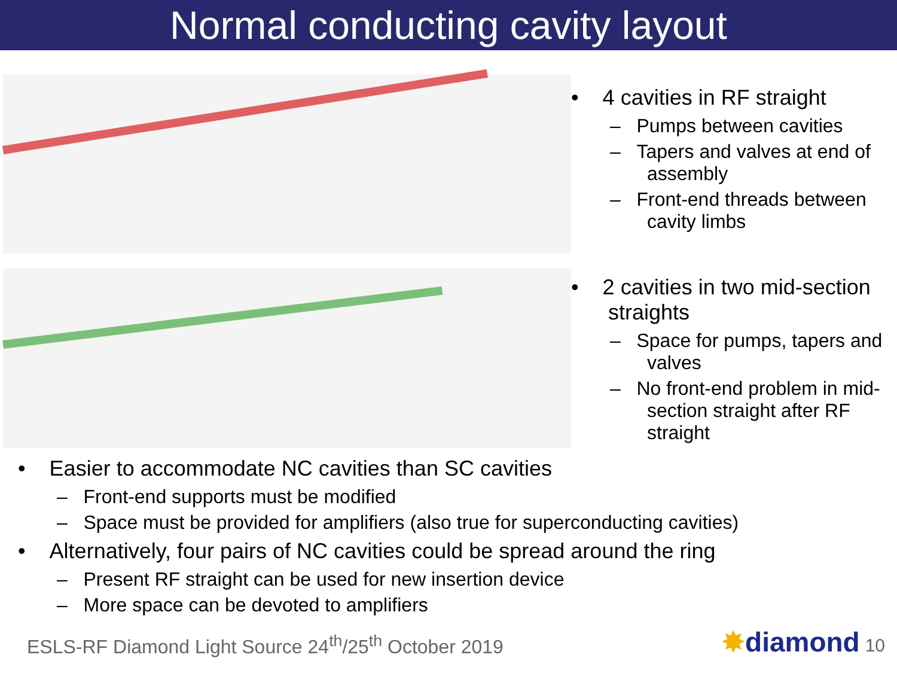Normal conducting cavity layout
• 4 cavities in RF straight
– Pumps between cavities
– Tapers and valves at end of assembly
– Front-end threads between cavity limbs
• 2 cavities in two mid-section straights
– Space for pumps, tapers and valves
– No front-end problem in mid-section straight after RF straight
• Easier to accommodate NC cavities than SC cavities
– Front-end supports must be modified
– Space must be provided for amplifiers (also true for superconducting cavities)
• Alternatively, four pairs of NC cavities could be spread around the ring
– Present RF straight can be used for new insertion device
– More space can be devoted to amplifiers
ESLS-RF Diamond Light Source 24<sup>th</sup>/25<sup>th</sup> October 2019 ✸diamond 10